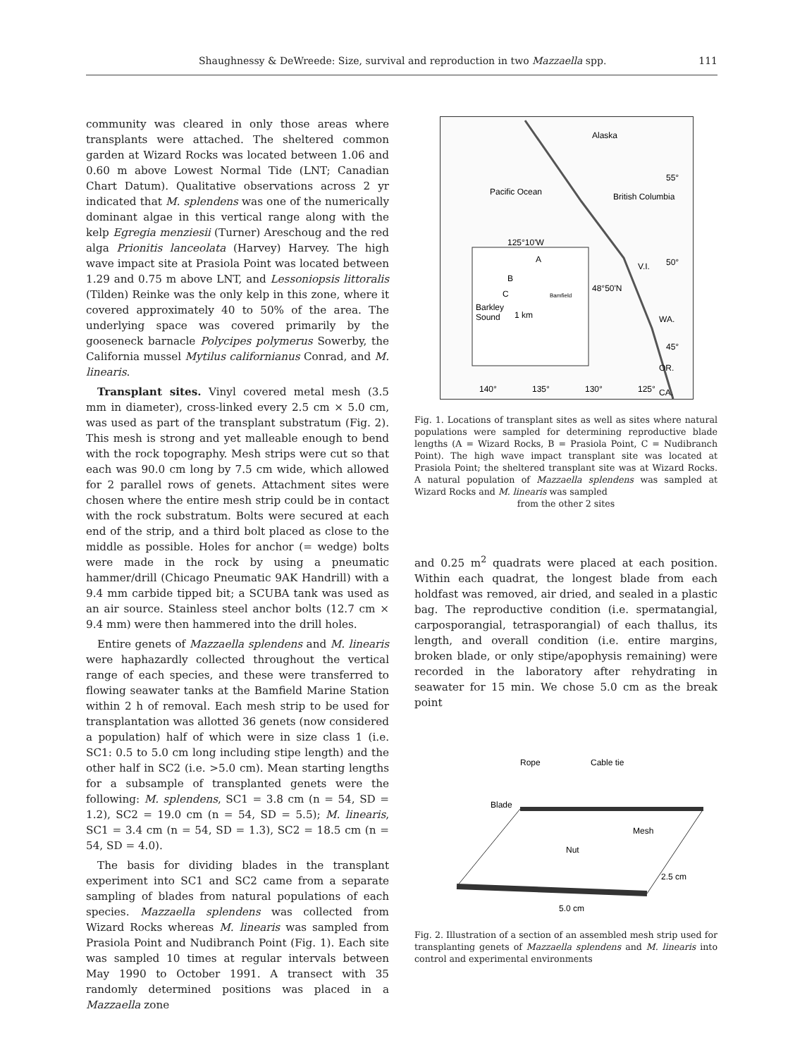Shaughnessy & DeWreede: Size, survival and reproduction in two Mazzaella spp. 111
community was cleared in only those areas where transplants were attached. The sheltered common garden at Wizard Rocks was located between 1.06 and 0.60 m above Lowest Normal Tide (LNT; Canadian Chart Datum). Qualitative observations across 2 yr indicated that M. splendens was one of the numerically dominant algae in this vertical range along with the kelp Egregia menziesii (Turner) Areschoug and the red alga Prionitis lanceolata (Harvey) Harvey. The high wave impact site at Prasiola Point was located between 1.29 and 0.75 m above LNT, and Lessoniopsis littoralis (Tilden) Reinke was the only kelp in this zone, where it covered approximately 40 to 50% of the area. The underlying space was covered primarily by the gooseneck barnacle Polycipes polymerus Sowerby, the California mussel Mytilus californianus Conrad, and M. linearis.
Transplant sites. Vinyl covered metal mesh (3.5 mm in diameter), cross-linked every 2.5 cm × 5.0 cm, was used as part of the transplant substratum (Fig. 2). This mesh is strong and yet malleable enough to bend with the rock topography. Mesh strips were cut so that each was 90.0 cm long by 7.5 cm wide, which allowed for 2 parallel rows of genets. Attachment sites were chosen where the entire mesh strip could be in contact with the rock substratum. Bolts were secured at each end of the strip, and a third bolt placed as close to the middle as possible. Holes for anchor (= wedge) bolts were made in the rock by using a pneumatic hammer/drill (Chicago Pneumatic 9AK Handrill) with a 9.4 mm carbide tipped bit; a SCUBA tank was used as an air source. Stainless steel anchor bolts (12.7 cm × 9.4 mm) were then hammered into the drill holes.
Entire genets of Mazzaella splendens and M. linearis were haphazardly collected throughout the vertical range of each species, and these were transferred to flowing seawater tanks at the Bamfield Marine Station within 2 h of removal. Each mesh strip to be used for transplantation was allotted 36 genets (now considered a population) half of which were in size class 1 (i.e. SC1: 0.5 to 5.0 cm long including stipe length) and the other half in SC2 (i.e. >5.0 cm). Mean starting lengths for a subsample of transplanted genets were the following: M. splendens, SC1 = 3.8 cm (n = 54, SD = 1.2), SC2 = 19.0 cm (n = 54, SD = 5.5); M. linearis, SC1 = 3.4 cm (n = 54, SD = 1.3), SC2 = 18.5 cm (n = 54, SD = 4.0).
The basis for dividing blades in the transplant experiment into SC1 and SC2 came from a separate sampling of blades from natural populations of each species. Mazzaella splendens was collected from Wizard Rocks whereas M. linearis was sampled from Prasiola Point and Nudibranch Point (Fig. 1). Each site was sampled 10 times at regular intervals between May 1990 to October 1991. A transect with 35 randomly determined positions was placed in a Mazzaella zone
Alaska
Pacific Ocean
British Columbia
55°
50°
45°
WA.
OR.
CA.
V.I.
48°50'N
125°10'W
A
B
C
Bamfield
Barkley
Sound
1 km
140°
135°
130°
125°
Fig. 1. Locations of transplant sites as well as sites where natural populations were sampled for determining reproductive blade lengths (A = Wizard Rocks, B = Prasiola Point, C = Nudibranch Point). The high wave impact transplant site was located at Prasiola Point; the sheltered transplant site was at Wizard Rocks. A natural population of Mazzaella splendens was sampled at Wizard Rocks and M. linearis was sampled
from the other 2 sites
and 0.25 m<sup>2</sup> quadrats were placed at each position. Within each quadrat, the longest blade from each holdfast was removed, air dried, and sealed in a plastic bag. The reproductive condition (i.e. spermatangial, carposporangial, tetrasporangial) of each thallus, its length, and overall condition (i.e. entire margins, broken blade, or only stipe/apophysis remaining) were recorded in the laboratory after rehydrating in seawater for 15 min. We chose 5.0 cm as the break point
Rope
Cable tie
Blade
Mesh
Nut
2.5 cm
5.0 cm
Fig. 2. Illustration of a section of an assembled mesh strip used for transplanting genets of Mazzaella splendens and M. linearis into control and experimental environments